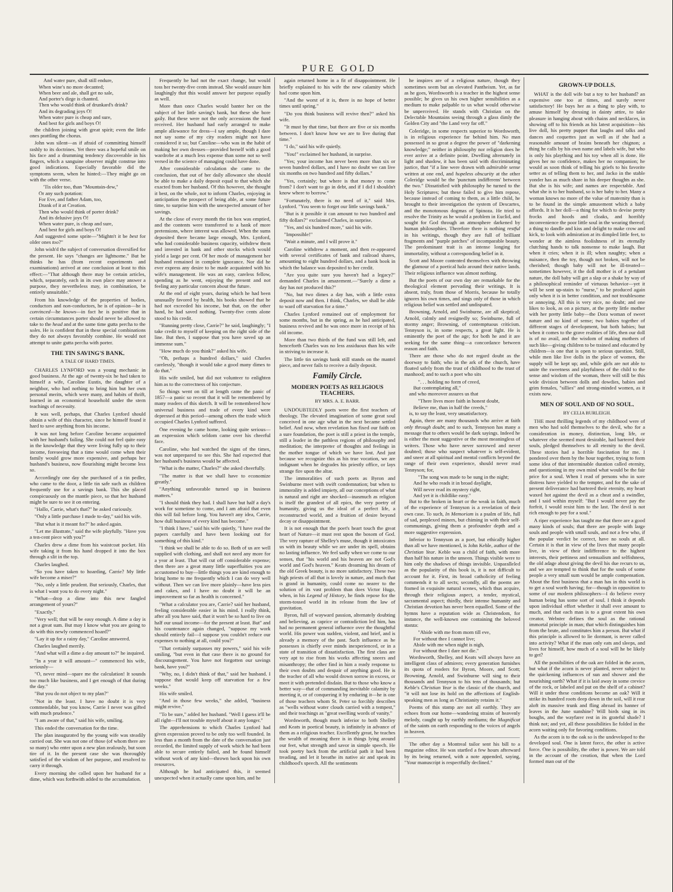PURE GOLD
And water pure, shall still endure,
When wine's no more decanted;
When beer and ale, shall get no sale,
And porter's dirge is chanted.
Then who would think of drunkard's drink?
And its degrading joys O!
When water pure is cheap and sure,
And best for girls and boys O!
the children joining with great spirit; even the little ones prattling the chorus.
John was silent—as if afraid of committing himself rashly to its doctrines. Yet there was a hopeful smile on his face and a drumming tendency discoverable in his fingers, which a sanguine observer might construe into good indications. Especially favorable did the symptoms seem, when he hinted:—They might go on with the other verse.
'Tis older too, than "Mountain-dew,"
Or any such potation:
For Eve, and father Adam, too,
Drank of it at Creation.
Then who would think of porter drink?
And its delusive joys O!
When water pure, is cheap and sure,
And best for girls and boys O!
And suggested some sprite—"Mightn't it be best for older ones too?"
John wish'd the subject of conversation diversified for the present. He says "changes are lightsome." But he thinks he has (from recent experiments and examinations) arrived at one conclusion at least to this effect:—"That although there may be certain articles, which, separately, each in its own place may answer a purpose, they nevertheless may, in combination, be entirely unsuitable."
From his knowledge of the properties of bodies, conductors and non-conductors, he is of opinion—he is convinced—he knows—in fact he is positive that in certain circumstances porter should never be allowed to take to the head and at the same time gutta percha to the soles. He is confident that in these special combinations they do not always favorably combine. He would not attempt to unite gutta percha with porter.
THE TIN SAVING'S BANK.
A TALE OF HARD TIMES.
CHARLES LYNFORD was a young mechanic in good business. At the age of twenty-six he had taken to himself a wife, Caroline Eustis, the daughter of a neighbor, who had nothing to bring him but her own personal merits, which were many, and habits of thrift, learned in an economical household under the stern teachings of necessity.
It was well, perhaps, that Charles Lynford should obtain a wife of this character, since he himself found it hard to save anything from his income.
It was not long before Caroline became acquainted with her husband's failing. She could not feel quite easy in the knowledge that they were living fully up to their income, foreseeing that a time would come when their family would grow more expensive, and perhaps her husband's business, now flourishing might become less so.
Accordingly one day she purchased of a tin pedler, who came to the door, a little tin safe such as children frequently use for a savings bank. This she placed conspicuously on the mantle piece, so that her husband might be sure to see it on entering.
"Hallo, Carrie, what's that?" he asked curiously.
"Only a little purchase I made to-day," said his wife.
"But what is it meant for?" he asked again.
"Let me illustrate," said the wife playfully. "Have you a ten-cent piece with you?"
Charles drew a dime from his waistcoat pocket. His wife taking it from his hand dropped it into the box through a slit in the top.
Charles laughed.
"So you have taken to hoarding, Carrie? My little wife become a miser?"
"No, only a little prudent. But seriously, Charles, that is what I want you to do every night."
"What—drop a dime into this new fangled arrangement of yours?"
"Exactly."
"Very well; that will be easy enough. A dime a day is not a great sum. But may I know what you are going to do with this newly commenced hoard?"
"Lay it up for a rainy day," Caroline answered.
Charles laughed merrily.
"And what will a dime a day amount to?" he inquired.
"In a year it will amount—" commenced his wife, seriously—
"O, never mind—spare me the calculation! It sounds too much like business, and I get enough of that during the day."
"But you do not object to my plan?"
"Not in the least. I have no doubt it is very commendable, but you know, Carrie I never was gifted with much prudence."
"I am aware of that," said his wife, smiling.
This ended the conversation for the time.
The plan inaugurated by the young wife was steadily carried out. She was not one of those (of whom there are so many) who enter upon a new plan zealously, but soon tire of it. In the present case she was thoroughly satisfied of the wisdom of her purpose, and resolved to carry it through.
Every morning she called upon her husband for a dime, which was forthwith added to the accumulation.
Frequently he had not the exact change, but would toss her twenty-five cents instead. She would assure him laughingly that this would answer her purpose equally as well.
More than once Charles would banter her on the subject of her little saving's bank, but these she bore gaily. But these were not the only accessions the fund received. Her husband had early arranged to make ample allowance for dress—I say ample, though I dare not say some of my city readers might not have considered it so; but Caroline—who was in the habit of making her own dresses—provided herself with a good wardrobe at a much less expense than some not so well versed in the science of managing could have done.
After considerable calculation she came to the conclusion, that out of her daily allowance she should be able to make a daily deposit equal to that which she exacted from her husband. Of this however, she thought it best, on the whole, not to inform Charles, enjoying in anticipation the prospect of being able, at some future time, to surprise him with the unexpected amount of her savings.
At the close of every month the tin box was emptied, and the contents were transferred to a bank of more pretensions, where interest was allowed. When the sums deposited there became large enough, Mrs. Lynford, who had considerable business capacity, withdrew them and invested in bank and other stocks which would yield a large per cent. Of her mode of management her husband remained in complete ignorance. Nor did he ever express any desire to be made acquainted with his wife's management. He was an easy, careless fellow, spending as he went, enjoying the present and not feeling any particular concern about the future.
At the end of eight years, during which he had been unusually favored by health, his books showed that he had not exceeded his income, but that, on the other hand, he had saved nothing. Twenty-five cents alone stood to his credit.
"Running pretty close, Carrie?" he said, laughingly; "I take credit to myself of keeping on the right side of the line. But then, I suppose that you have saved up an immense sum."
"How much do you think?" asked his wife.
"Oh, perhaps a hundred dollars," said Charles carelessly, "though it would take a good many dimes to do that."
His wife smiled, but did not volunteer to enlighten him as to the correctness of his conjecture.
So things went on till at length came the panic of 1857—a panic so recent that it will be remembered by many readers of this sketch. It will be remembered how universal business and trade of every kind were depressed at this period—among others the trade which occupied Charles Lynford suffered.
One evening he came home, looking quite serious—an expression which seldom came over his cheerful face.
Caroline, who had watched the signs of the times, was not unprepared to see this. She had expected that her husband's business would be affected.
"What is the matter, Charles?" she asked cheerfully.
"The matter is that we shall have to economize greatly."
"Anything unfavorable turned up in business matters."
"I should think they had. I shall have but half a day's work for sometime to come, and I am afraid that even this will fail before long. You haven't any idea, Carrie, how dull business of every kind has become."
"I think I have," said his wife quietly, "I have read the papers carefully and have been looking out for something of this kind."
"I think we shall be able to do so. Both of us are well supplied with clothing, and shall not need any more for a year at least. That will cut off considerable expense; then there are a great many little superfluities you are accustomed to buy—little things you are kind enough to bring home to me frequently which I can do very well without. Then we can live more plainly—have less pies and cakes, and I have no doubt it will be an improvement so far as health is concerned."
"What a calculator you are, Carrie? said her husband, feeling considerable easier in his mind. I really think, after all you have said, that it won't be so hard to live on half our usual income—for the present at least. But" and his countenance again changed, "suppose my work should entirely fail—I suppose you couldn't reduce our expenses to nothing at all, could you?"
"That certainly surpasses my powers," said his wife smiling, "but even in that case there is no ground for discouragement. You have not forgotten our savings bank, have you?"
"Why, no, I didn't think of that," said her husband. I suppose that would keep off starvation for a few weeks."
His wife smiled.
"And in those few weeks," she added, "business might revive."
"To be sure," added her husband. "Well I guess it'll be all right—I'll not trouble myself about it any longer."
The apprehensions to which Charles Lynford had given expression proved to be only too well founded. In less than a month from the date of the conversation just recorded, the limited supply of work which he had been able to secure entirely failed, and he found himself without work of any kind—thrown back upon his own resources.
Although he had anticipated this, it seemed unexpected when it actually came upon him, and he
again returned home in a fit of disappointment. He briefly explained to his wife the new calamity which had come upon him.
"And the worst of it is, there is no hope of better times until spring."
"Do you think business will revive then?" asked his wife.
"It must by that time, but there are five or six months between. I don't know how we are to live during that time."
"I do," said his wife quietly.
"You!" exclaimed her husband, in surprise.
"Yes; your income has never been more than six or seven hundred dollars, and I have no doubt we can live six months on two hundred and fifty dollars."
"Yes, certainly; but where is that money to come from? I don't want to go in debt, and if I did I shouldn't know where to borrow."
"Fortunately, there is no need of it," said Mrs. Lynford. "You seem to forget our little savings bank."
"But is it possible it can amount to two hundred and fifty dollars?" exclaimed Charles, in surprise.
"Yes, and six hundred more," said his wife.
"Impossible!"
"Wait a minute, and I will prove it."
Caroline withdrew a moment, and then re-appeared with several certificates of bank and railroad shares, amounting to eight hundred dollars, and a bank book in which the balance was deposited to her credit.
"Are you quite sure you haven't had a legacy?" demanded Charles in amazement.—"Surely a dime a day has not produced this?"
"No, but two dimes a day has, with a little extra deposit now and then. I think, Charles, we shall be able to ward off starvation for a time."
Charles Lynford remained out of employment for some months, but in the spring, as he had anticipated, business revived and he was once more in receipt of his old income.
More than two thirds of the fund was still left, and henceforth Charles was no less assiduous than his wife in striving to increase it.
The little tin savings bank still stands on the mantel piece, and never fails to receive a daily deposit.
Family Circle.
MODERN POETS AS RELIGIOUS TEACHERS.
BY MRS. A. E. BARR.
UNDOUBTEDLY poets were the first teachers of theology. The elevated imagination of some great soul conceived in one age what in the next became settled belief. And now, when revelation has fixed our faith on a sure foundation, the poet is still a priest in the temple, still a leader in the pathless regions of philosophy and meditation; the interpreter of thoughts and feelings in the mother tongue of which we have lost. And just because we recognize this as his true vocation, we are indignant when he degrades his priestly office, or lays strange fire upon the altar.
The immoralities of such poets as Byron and Swinburne meet with swift condemnation; but when to immorality is added impiety, all our conceptions of what is natural and right are shocked—inasmuch as religion is itself the grandest of all epics, the very poetry of humanity, giving us the ideal of a perfect life, a reconstructed world, and a fruition of desire beyond decay or disappointment.
It is not enough that the poet's heart touch the great heart of Nature—it must rest upon the bosom of God. The very rapture of Shelley's muse, though it intoxicates us with its beauty while we are under its spell, obtains no lasting influence. We feel sadly when we come to our senses, that "his world and his heaven are not God's world and God's heaven." Keats dreaming his dream of the old Greek beauty, is no more satisfactory. These two high priests of all that is lovely in nature, and much that is grand in humanity, could come no nearer to the solution of its vast problem than does Victor Hugo, when, in his Legend of History, he finds repose for the storm-tossed world in its release from the law of gravitation.
Byron, full of wayward passion, alternately doubting and believing, as caprice or contradiction led him, has had no permanent general influence over the thoughtful world. His power was sudden, violent, and brief, and is already a memory of the past. Such influence as he possesses is chiefly over minds inexperienced, or in a state of transition of dissatisfaction. The first class are very apt to rise from his works affecting sneers and misanthropy; the other find in him a ready response to their own doubts and despair of anything good. He is the teacher of all who would drown sorrow in excess, or meet it with pretended disdain. But to those who know a better way—that of commanding inevitable calamity by meeting it, or of conquering it by enduring it—he is one of those teachers whom St. Peter so forcibly describes as "wells without water clouds carried with a tempest," and their teachings as "great swelling words of vanity."
Wordsworth, though much inferior to both Shelley and Keats in poetical beauty, is infinitely in advance of them as a religious teacher. Excellently great, he teaches the wealth of meaning there is in things lying around our feet, what strength and savor in simple speech. He took poetry back from the artificial path it had been treading, and let it breathe its native air and speak its childhood's speech. All the sentiments
he inspires are of a religious nature, though they sometimes seem but an elevated Pantheism. Yet, as far as he goes, Wordsworth is a teacher in the highest sense possible; he gives us his own higher sensibilities as a medium to make palpable to us what would otherwise be unperceived. He stands with Christian on the Delectable Mountains seeing through a glass dimly the Golden City and "the Land very far off."
Coleridge, in some respects superior to Wordsworth, is in religious experience far behind him. No man possessed in so great a degree the power of "darkening knowledge;" neither in philosophy nor religion does he ever arrive at a definite point. Dwelling alternately in light and shadow, it has been said with discriminating justice, that "if a line were drawn with admirable sense written at one end, and hopeless obscurity at the other Coleridge would be the 'punctum indifferens' between the two." Dissatisfied with philosophy he turned to the Holy Scriptures; but these failed to give him repose, because instead of coming to them, as a little child, he brought to their investigation the system of Descartes, and the monotonous dogmas of Spinoza. He tried to resolve the Trinity as he would a problem in Euclid, and sought for God through an atmosphere darkened by human philosophies. Therefore there is nothing restful in his writings, though they are full of brilliant fragments and "purple patches" of incomparable beauty. The predominant trait is an intense longing for immortality, without a corresponding belief in it.
Scott and Moore contented themselves with throwing the glamour of a poetical halo around their native lands. Their religious influence was almost nothing.
But the poets of our own day are remarkable for the theological element pervading their writings. It is absent, truly, from those of Morris, because he totally ignores his own times, and sings only of those in which religious belief was settled and undisputed.
Browning, Arnold, and Swinburne, are all skeptical; Arnold, calmly and resignedly so; Swinburne, full of stormy anger; Browning, of contemptuous criticism. Tennyson is, in some respects, a great light. He is eminently the poet of the age; for both he and it are seeking for the same thing—a concordance between reason and faith.
There are those who do not regard doubt as the doorway to faith; who in the ark of the church, have floated safely from the trust of childhood to the trust of manhood; and to such a poet who sits
". . . holding no form of creed,
But contemplating all,"
and who moreover assures us that
"There lives more faith in honest doubt,
Believe me, than in half the creeds,"
is, to say the least, very unsatisfactory.
Again, there are many thousands who arrive at faith only through doubt; and to such, Tennyson has many a message that to others would be dark sayings. Indeed he is either the most suggestive or the most meaningless of writers. Those who have never sorrowed and never doubted; those who suspect whatever is self-evident, and sneer at all spiritual and mental conflicts beyond the range of their own experience, should never read Tennyson; for,
"The song was made to be sung in the night;
And he who reads it in broad daylight,
Will never read its mystery right,
And yet it is childlike easy."
But to the broken in heart or the weak in faith, much of the experience of Tennyson is a revelation of their own case. To such, In Memoriam is a psalm of life, full of sad, perplexed miners, but chiming in with their self-communings, giving them a profounder depth and a more suggestive expression.
Inferior to Tennyson as a poet, but ethically higher than all we have mentioned, is John Keble, author of the Christian Year. Keble was a child of faith, with more than half his nature in the unseen. Things visible were to him only the shadows of things invisible. Unparalleled as the popularity of this book is, it is not difficult to account for it. First, its broad catholicity of feeling commends it to all sects; secondly, all the poems are framed in exquisite natural scenes, which thus acquire, through their religious aspect, a tender, mystical, sacramental aspect; thirdly, their intense humanity and Christian devotion has never been equalled. Some of the hymns have a reputation wide as Christendom, for instance, the well-known one containing the beloved stanza:
"Abide with me from morn till eve,
For without thee I cannot live;
Abide with me when night is nigh,
For without thee I dare not die."
Wordsworth, Shelley, and Keats will always have an intelligent class of admirers; every generation furnishes its quota of readers for Byron, Moore, and Scott; Browning, Arnold, and Swinburne will sing to their thousands and Tennyson to his tens of thousands; but Keble's Christian Year is the classic of the church, and "it will not lose its hold on the affections of English-speaking men as long as Christianity retains it."
Poems of this stamp are not all earthly. They are echoes from our home—wandering strains of heavenly melody, caught up by earthly mediums; the Magnificat of the saints on earth responding to the voices of angels in heaven.
The other day a Montreal tailor sent his bill to a magazine editor. He was startled a few hours afterward by its being returned, with a note appended, saying, "Your manuscript is respectfully declined."
GROWN-UP DOLLS.
WHAT is the doll wife but a toy to her husband? an expensive one too at times, and surely never satisfactory! He buys her as a thing to play with, to amuse himself by dressing in dainty attire, to take pleasure in hanging about with chains and necklaces, in showing off to his friends as his latest acquisition—his live doll, his pretty puppet that laughs and talks and dances and coquettes just as well as if she had a reasonable amount of brains beneath her chignon; a thing he calls by his own name and labels wife, but who is only his plaything and his toy when all is done. He gives her no confidence, makes her no companion; he would as soon think of telling his griefs to his favorite setter as of telling them to her, and Jacko in the stable yonder has as much share in his deeper thoughts as she. But she is his wife; and names are respectable. And what she is to her husband, so is her baby to her. Many a woman knows no more of the value of maternity than is to be found in the simple amusement which a baby affords. It is her doll—a thing for which to devise pretty frocks and hoods and cloaks, and horribly inconvenience the poor little soul in the wearing thereof; a thing to dandle and kiss and delight to make crow and kick, to look with admiration at its dimpled little feet, to wonder at the aimless foolishness of its eternally clutching hands to talk nonsense to make laugh. But when it cries; when it is ill; when naughty; when a nuisance, then the toy, though not broken, will not be cherished; though baby will not be ill-treated—sometimes however, it the doll mother is of a petulant nature, the doll baby will get a slap or a shake by way of a philosophical reminder of virtuous behavior—yet it will be sent up-stairs to "nurse," to be produced again only when it is in better condition, and not troublesome or annoying. All this is very nice, no doubt; and one likes to look, as on a picture, at the pretty little mother with her pretty little baby—the Dora woman of sweet nature and no kind of sense; two babies together of different stages of development, but both babies; but when it comes to the grave realities of life, then our doll is of no avail, and the wisdom of making mothers of such like—giving children to be trained and educated by children—is one that is open to serious question. Still, while men like live dolls in the place of women, the supply will be kept up; and, while girls are not able to unite the sweetness and playfulness of the child to the sense and wisdom of the woman, there will still be this wide division between dolls and dowdies, babies and grim females, "sillies" and strong-minded women, as it exists now.
MEN OF SOUL AND OF NO SOUL.
BY CELIA BURLEIGH.
THE most thrilling legends of my childhood were of men who had sold themselves to the devil, who for a consideration in money, distinction, long life, or whatever else seemed most desirable, had bartered their souls, pledged themselves to all eternity to the devil. These stories had a horrible fascination for me. I pondered over them by the hour together, trying to form some idea of that interminable duration called eternity, and questioning in my own mind what would be the fair price for a soul. When I read of persons who in sore distress have yielded to the tempter, and for the sake of present deliverance had bartered their eternity, my heart waxed hot against the devil as a cheat and a swindler, and I said within myself: "But I would never pay the forfeit, I would resist him to the last. The devil is not rich enough to pay for a soul."
A riper experience has taught me that there are a good many kinds of souls; that there are people with large souls and people with small souls, and not a few who, if the popular verdict be correct, have no souls at all. Certain it is that in view of the lives that many people live, in view of their indifference to the highest interests, their pettiness and sensualism and selfishness, the old adage about giving the devil his due recurs to us, and we are tempted to think that for the souls of some people a very small sum would be ample compensation. About the first business that a man has in this world is to get a soul worth having; for—though in opposition to some of our modern philosophers—I do believe every human being has some sort of soul. I think it depends upon individual effort whether it shall ever amount to much, and that each man is to a great extent his own creator. Webster defines the soul as the rational immortal principle in man; that which distinguishes him from the brute, and constitutes him a person. But what if this principle is allowed to lie dormant, is never called into activity? What if the man only eats and sleeps, and lives for himself, how much of a soul will he be likely to get?
All the possibilities of the oak are folded in the acorn, but what if the acorn is never planted, never subject to the quickening influences of sun and shower and the nourishing earth? What if it is laid away in some crevice of the rock, or labeled and put on the shelf of a cabinet? Will it under these conditions become an oak? Will it strike its hundred roots deep down in the soil, will it rear aloft its massive trunk and fling abroad its banner of leaves in the June sunshine? Will birds sing in its boughs, and the wayfarer rest in its grateful shade? I think not; and yet, all these possibilities lie folded in the acorn waiting only for favoring conditions.
As the acorn is to the oak so is the undeveloped to the developed soul. One is latent force, the other is active force. One is possibility, the other is power. We are told in the account of the creation, that when the Lord formed man out of the